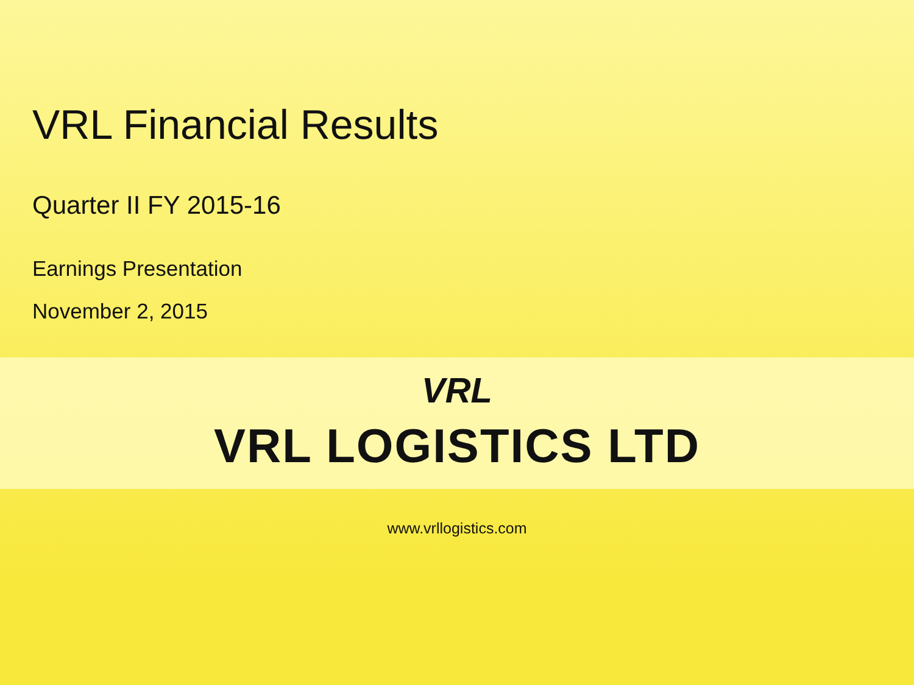VRL Financial Results
Quarter II FY 2015-16
Earnings Presentation
November 2, 2015
VRL
VRL LOGISTICS LTD
www.vrllogistics.com